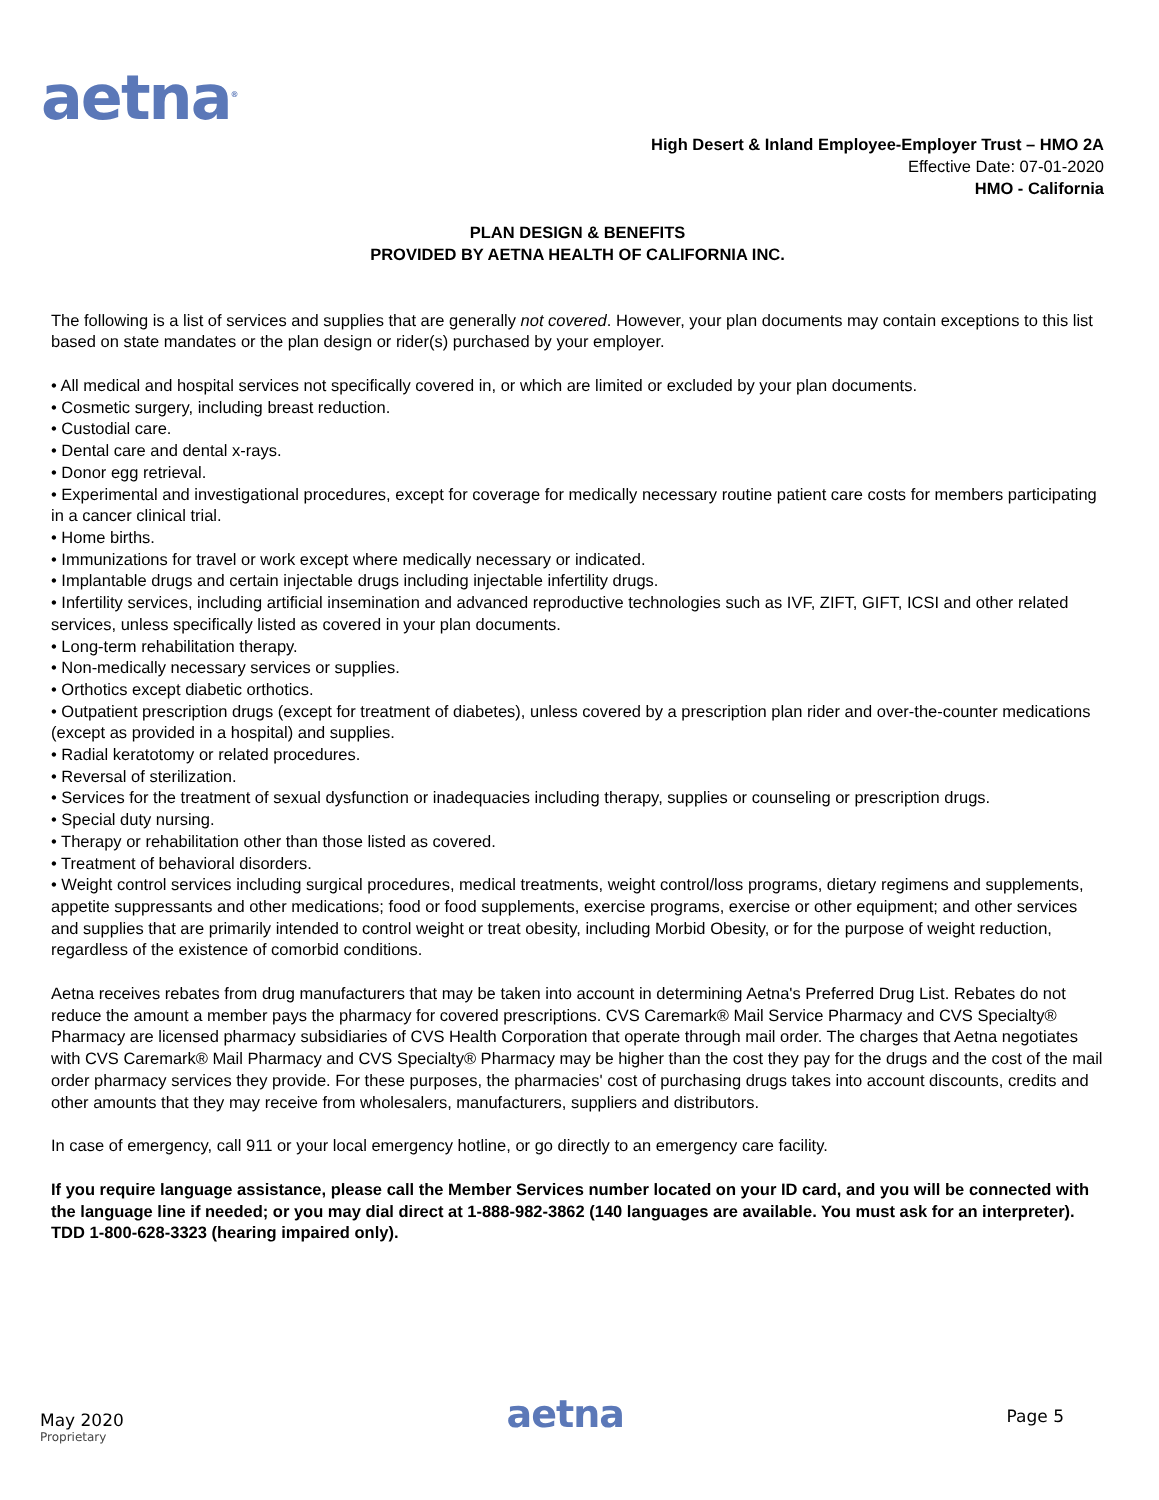aetna<sup>®</sup>
High Desert & Inland Employee-Employer Trust – HMO 2A
Effective Date: 07-01-2020
HMO - California
PLAN DESIGN & BENEFITS
PROVIDED BY AETNA HEALTH OF CALIFORNIA INC.
The following is a list of services and supplies that are generally not covered. However, your plan documents may contain exceptions to this list based on state mandates or the plan design or rider(s) purchased by your employer.
• All medical and hospital services not specifically covered in, or which are limited or excluded by your plan documents.
• Cosmetic surgery, including breast reduction.
• Custodial care.
• Dental care and dental x-rays.
• Donor egg retrieval.
• Experimental and investigational procedures, except for coverage for medically necessary routine patient care costs for members participating in a cancer clinical trial.
• Home births.
• Immunizations for travel or work except where medically necessary or indicated.
• Implantable drugs and certain injectable drugs including injectable infertility drugs.
• Infertility services, including artificial insemination and advanced reproductive technologies such as IVF, ZIFT, GIFT, ICSI and other related services, unless specifically listed as covered in your plan documents.
• Long-term rehabilitation therapy.
• Non-medically necessary services or supplies.
• Orthotics except diabetic orthotics.
• Outpatient prescription drugs (except for treatment of diabetes), unless covered by a prescription plan rider and over-the-counter medications (except as provided in a hospital) and supplies.
• Radial keratotomy or related procedures.
• Reversal of sterilization.
• Services for the treatment of sexual dysfunction or inadequacies including therapy, supplies or counseling or prescription drugs.
• Special duty nursing.
• Therapy or rehabilitation other than those listed as covered.
• Treatment of behavioral disorders.
• Weight control services including surgical procedures, medical treatments, weight control/loss programs, dietary regimens and supplements, appetite suppressants and other medications; food or food supplements, exercise programs, exercise or other equipment; and other services and supplies that are primarily intended to control weight or treat obesity, including Morbid Obesity, or for the purpose of weight reduction, regardless of the existence of comorbid conditions.
Aetna receives rebates from drug manufacturers that may be taken into account in determining Aetna's Preferred Drug List. Rebates do not reduce the amount a member pays the pharmacy for covered prescriptions. CVS Caremark® Mail Service Pharmacy and CVS Specialty® Pharmacy are licensed pharmacy subsidiaries of CVS Health Corporation that operate through mail order. The charges that Aetna negotiates with CVS Caremark® Mail Pharmacy and CVS Specialty® Pharmacy may be higher than the cost they pay for the drugs and the cost of the mail order pharmacy services they provide. For these purposes, the pharmacies' cost of purchasing drugs takes into account discounts, credits and other amounts that they may receive from wholesalers, manufacturers, suppliers and distributors.
In case of emergency, call 911 or your local emergency hotline, or go directly to an emergency care facility.
If you require language assistance, please call the Member Services number located on your ID card, and you will be connected with the language line if needed; or you may dial direct at 1-888-982-3862 (140 languages are available. You must ask for an interpreter). TDD 1-800-628-3323 (hearing impaired only).
May 2020
Proprietary
aetna
Page 5